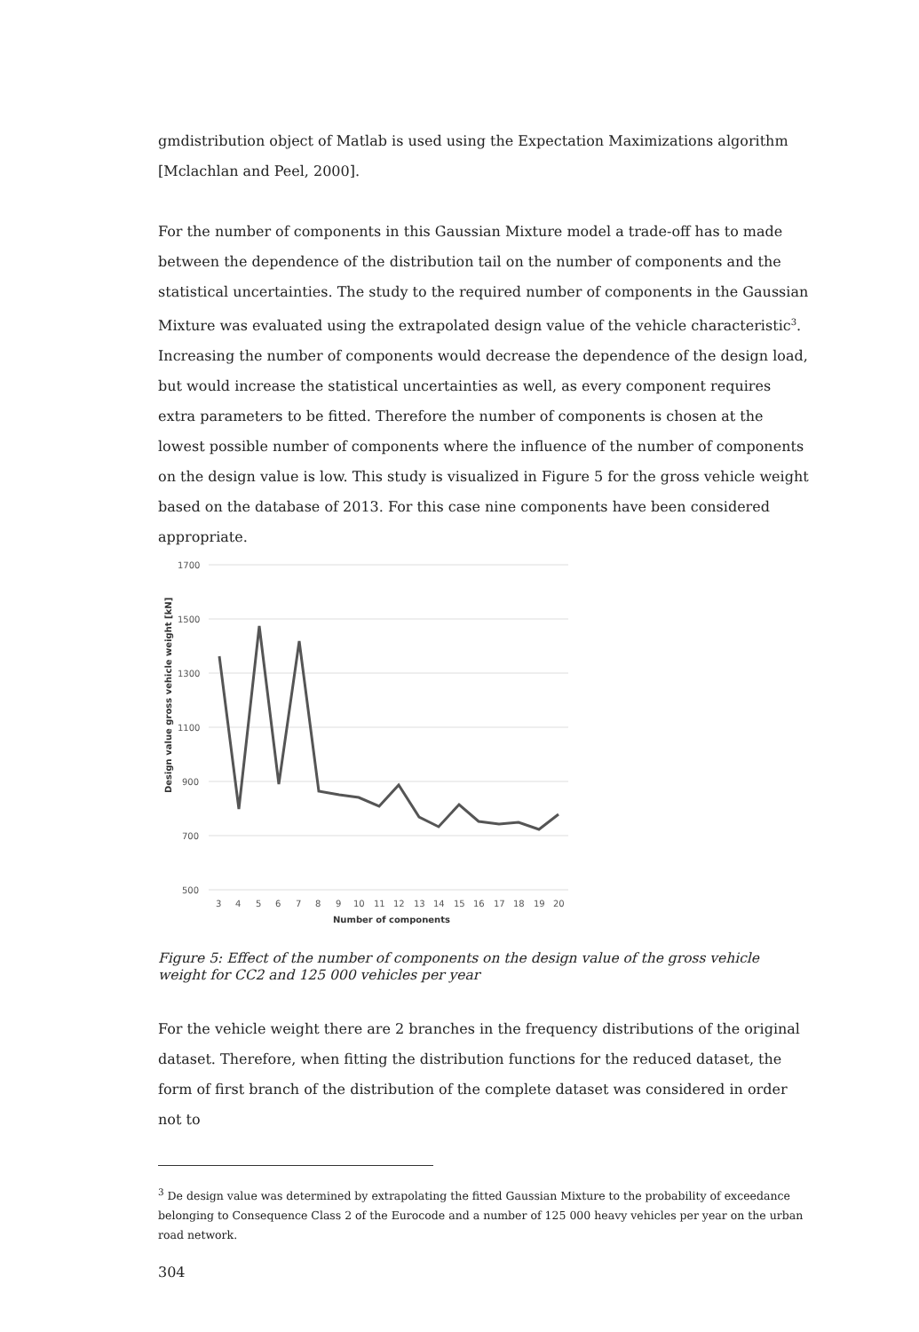gmdistribution object of Matlab is used using the Expectation Maximizations algorithm [Mclachlan and Peel, 2000].
For the number of components in this Gaussian Mixture model a trade-off has to made between the dependence of the distribution tail on the number of components and the statistical uncertainties. The study to the required number of components in the Gaussian Mixture was evaluated using the extrapolated design value of the vehicle characteristic<sup>3</sup>. Increasing the number of components would decrease the dependence of the design load, but would increase the statistical uncertainties as well, as every component requires extra parameters to be fitted. Therefore the number of components is chosen at the lowest possible number of components where the influence of the number of components on the design value is low. This study is visualized in Figure 5 for the gross vehicle weight based on the database of 2013. For this case nine components have been considered appropriate.
1700
1500
1300
1100
900
700
500
3
4
5
6
7
8
9
10
11
12
13
14
15
16
17
18
19
20
Number of components
Design value gross vehicle weight [kN]
Figure 5: Effect of the number of components on the design value of the gross vehicle weight for CC2 and 125 000 vehicles per year
For the vehicle weight there are 2 branches in the frequency distributions of the original dataset. Therefore, when fitting the distribution functions for the reduced dataset, the form of first branch of the distribution of the complete dataset was considered in order not to
<sup>3</sup> De design value was determined by extrapolating the fitted Gaussian Mixture to the probability of exceedance belonging to Consequence Class 2 of the Eurocode and a number of 125 000 heavy vehicles per year on the urban road network.
304